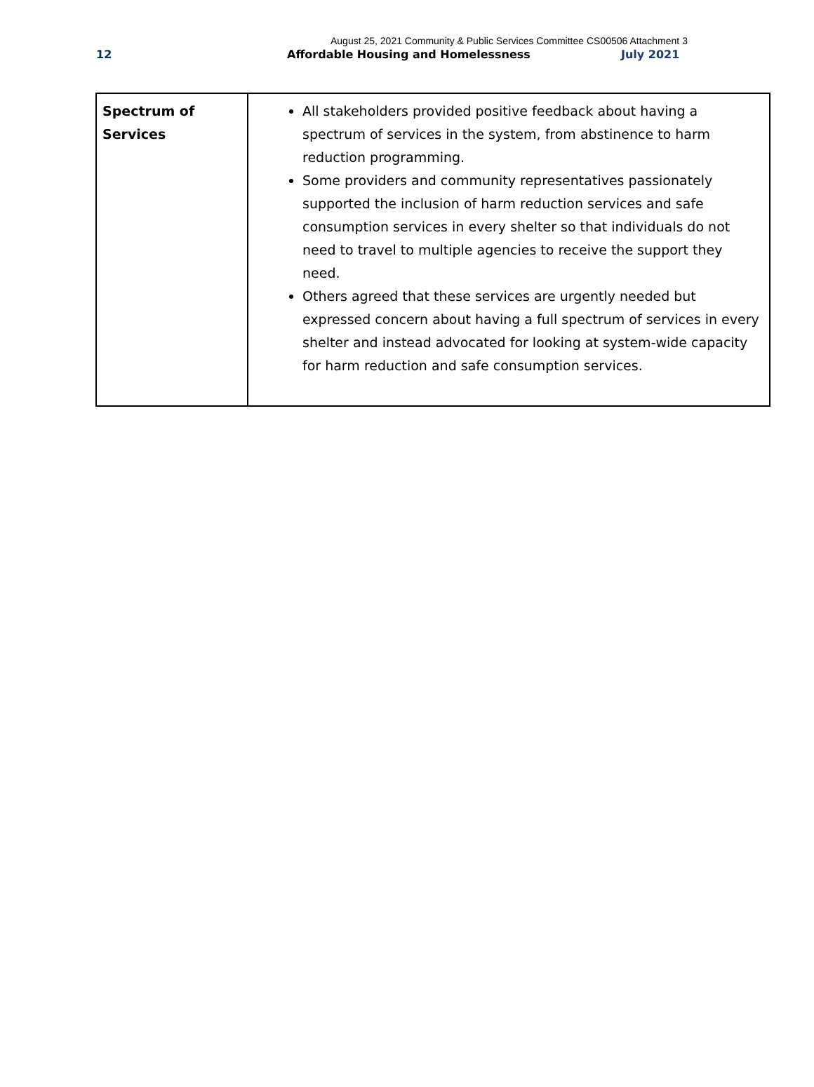August 25, 2021 Community & Public Services Committee CS00506 Attachment 3
12 Affordable Housing and Homelessness July 2021
| Spectrum of Services | All stakeholders provided positive feedback about having a spectrum of services in the system, from abstinence to harm reduction programming. Some providers and community representatives passionately supported the inclusion of harm reduction services and safe consumption services in every shelter so that individuals do not need to travel to multiple agencies to receive the support they need. Others agreed that these services are urgently needed but expressed concern about having a full spectrum of services in every shelter and instead advocated for looking at system-wide capacity for harm reduction and safe consumption services. |